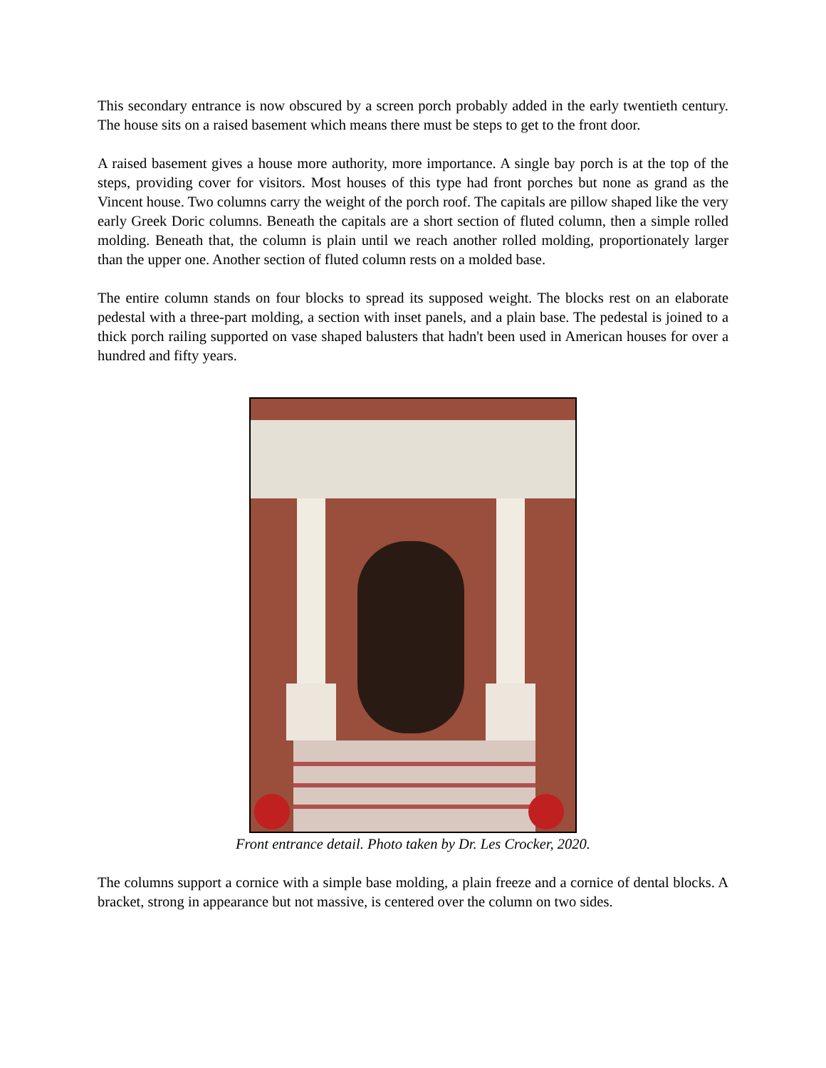This secondary entrance is now obscured by a screen porch probably added in the early twentieth century. The house sits on a raised basement which means there must be steps to get to the front door.
A raised basement gives a house more authority, more importance. A single bay porch is at the top of the steps, providing cover for visitors. Most houses of this type had front porches but none as grand as the Vincent house. Two columns carry the weight of the porch roof. The capitals are pillow shaped like the very early Greek Doric columns. Beneath the capitals are a short section of fluted column, then a simple rolled molding. Beneath that, the column is plain until we reach another rolled molding, proportionately larger than the upper one. Another section of fluted column rests on a molded base.
The entire column stands on four blocks to spread its supposed weight. The blocks rest on an elaborate pedestal with a three-part molding, a section with inset panels, and a plain base. The pedestal is joined to a thick porch railing supported on vase shaped balusters that hadn't been used in American houses for over a hundred and fifty years.
Front entrance detail. Photo taken by Dr. Les Crocker, 2020.
The columns support a cornice with a simple base molding, a plain freeze and a cornice of dental blocks. A bracket, strong in appearance but not massive, is centered over the column on two sides.